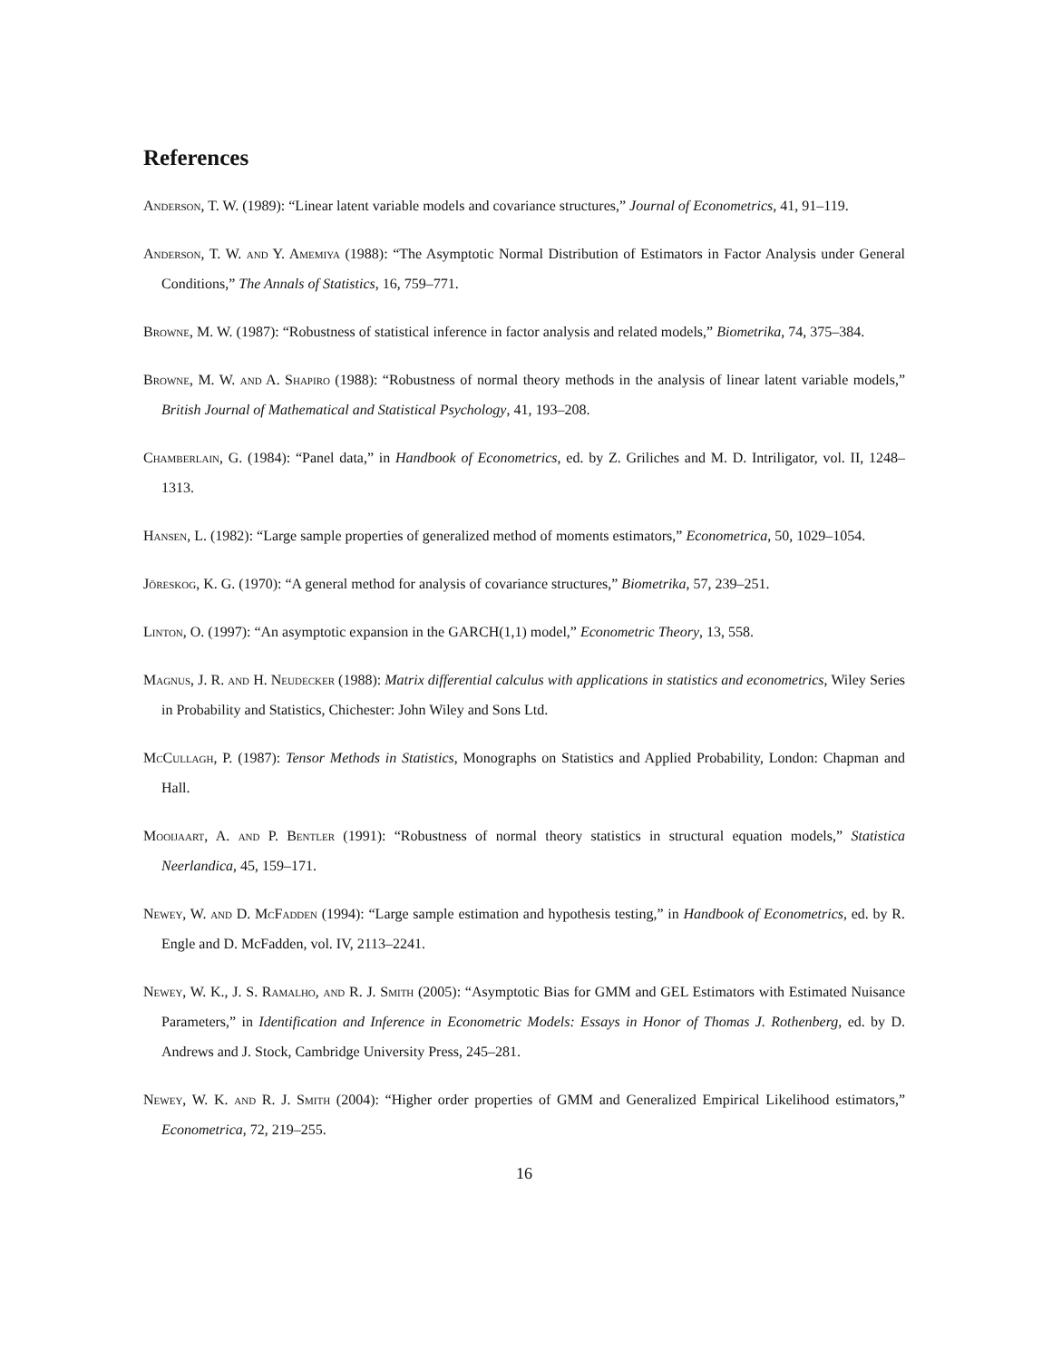References
Anderson, T. W. (1989): “Linear latent variable models and covariance structures,” Journal of Econometrics, 41, 91–119.
Anderson, T. W. and Y. Amemiya (1988): “The Asymptotic Normal Distribution of Estimators in Factor Analysis under General Conditions,” The Annals of Statistics, 16, 759–771.
Browne, M. W. (1987): “Robustness of statistical inference in factor analysis and related models,” Biometrika, 74, 375–384.
Browne, M. W. and A. Shapiro (1988): “Robustness of normal theory methods in the analysis of linear latent variable models,” British Journal of Mathematical and Statistical Psychology, 41, 193–208.
Chamberlain, G. (1984): “Panel data,” in Handbook of Econometrics, ed. by Z. Griliches and M. D. Intriligator, vol. II, 1248–1313.
Hansen, L. (1982): “Large sample properties of generalized method of moments estimators,” Econometrica, 50, 1029–1054.
Jöreskog, K. G. (1970): “A general method for analysis of covariance structures,” Biometrika, 57, 239–251.
Linton, O. (1997): “An asymptotic expansion in the GARCH(1,1) model,” Econometric Theory, 13, 558.
Magnus, J. R. and H. Neudecker (1988): Matrix differential calculus with applications in statistics and econometrics, Wiley Series in Probability and Statistics, Chichester: John Wiley and Sons Ltd.
McCullagh, P. (1987): Tensor Methods in Statistics, Monographs on Statistics and Applied Probability, London: Chapman and Hall.
Mooijaart, A. and P. Bentler (1991): “Robustness of normal theory statistics in structural equation models,” Statistica Neerlandica, 45, 159–171.
Newey, W. and D. McFadden (1994): “Large sample estimation and hypothesis testing,” in Handbook of Econometrics, ed. by R. Engle and D. McFadden, vol. IV, 2113–2241.
Newey, W. K., J. S. Ramalho, and R. J. Smith (2005): “Asymptotic Bias for GMM and GEL Estimators with Estimated Nuisance Parameters,” in Identification and Inference in Econometric Models: Essays in Honor of Thomas J. Rothenberg, ed. by D. Andrews and J. Stock, Cambridge University Press, 245–281.
Newey, W. K. and R. J. Smith (2004): “Higher order properties of GMM and Generalized Empirical Likelihood estimators,” Econometrica, 72, 219–255.
16